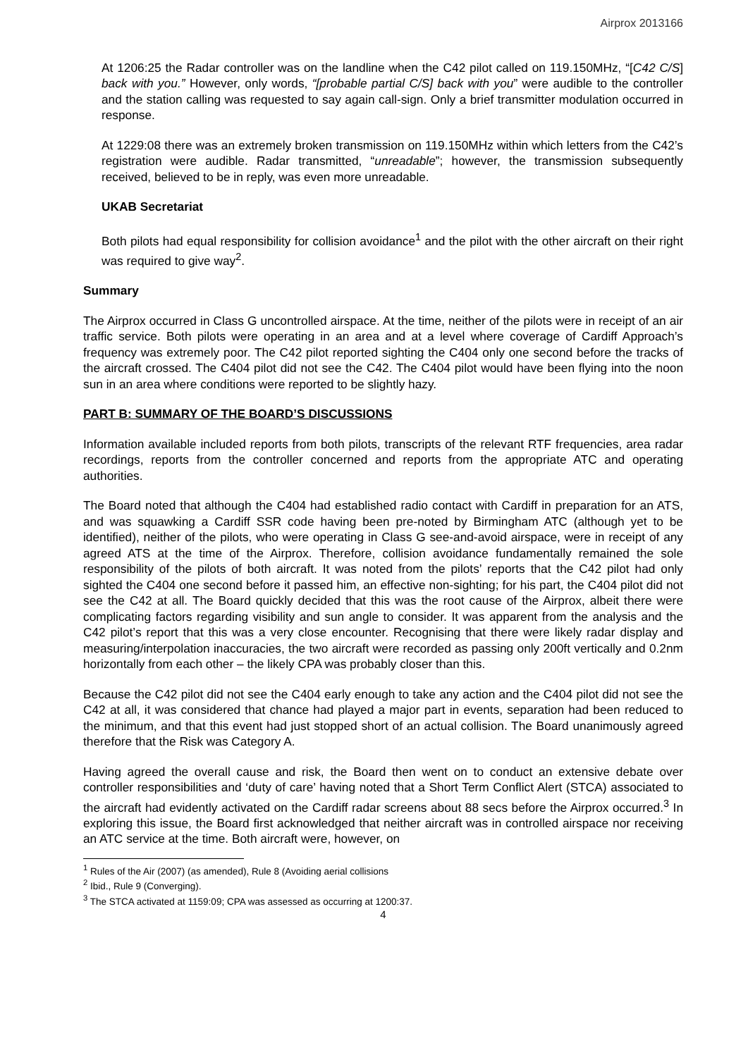Airprox 2013166
At 1206:25 the Radar controller was on the landline when the C42 pilot called on 119.150MHz, “[C42 C/S] back with you.” However, only words, “[probable partial C/S] back with you” were audible to the controller and the station calling was requested to say again call-sign. Only a brief transmitter modulation occurred in response.
At 1229:08 there was an extremely broken transmission on 119.150MHz within which letters from the C42’s registration were audible. Radar transmitted, “unreadable”; however, the transmission subsequently received, believed to be in reply, was even more unreadable.
UKAB Secretariat
Both pilots had equal responsibility for collision avoidance<sup>1</sup> and the pilot with the other aircraft on their right was required to give way<sup>2</sup>.
Summary
The Airprox occurred in Class G uncontrolled airspace. At the time, neither of the pilots were in receipt of an air traffic service. Both pilots were operating in an area and at a level where coverage of Cardiff Approach’s frequency was extremely poor. The C42 pilot reported sighting the C404 only one second before the tracks of the aircraft crossed. The C404 pilot did not see the C42. The C404 pilot would have been flying into the noon sun in an area where conditions were reported to be slightly hazy.
PART B: SUMMARY OF THE BOARD’S DISCUSSIONS
Information available included reports from both pilots, transcripts of the relevant RTF frequencies, area radar recordings, reports from the controller concerned and reports from the appropriate ATC and operating authorities.
The Board noted that although the C404 had established radio contact with Cardiff in preparation for an ATS, and was squawking a Cardiff SSR code having been pre-noted by Birmingham ATC (although yet to be identified), neither of the pilots, who were operating in Class G see-and-avoid airspace, were in receipt of any agreed ATS at the time of the Airprox. Therefore, collision avoidance fundamentally remained the sole responsibility of the pilots of both aircraft. It was noted from the pilots’ reports that the C42 pilot had only sighted the C404 one second before it passed him, an effective non-sighting; for his part, the C404 pilot did not see the C42 at all. The Board quickly decided that this was the root cause of the Airprox, albeit there were complicating factors regarding visibility and sun angle to consider. It was apparent from the analysis and the C42 pilot’s report that this was a very close encounter. Recognising that there were likely radar display and measuring/interpolation inaccuracies, the two aircraft were recorded as passing only 200ft vertically and 0.2nm horizontally from each other – the likely CPA was probably closer than this.
Because the C42 pilot did not see the C404 early enough to take any action and the C404 pilot did not see the C42 at all, it was considered that chance had played a major part in events, separation had been reduced to the minimum, and that this event had just stopped short of an actual collision. The Board unanimously agreed therefore that the Risk was Category A.
Having agreed the overall cause and risk, the Board then went on to conduct an extensive debate over controller responsibilities and ‘duty of care’ having noted that a Short Term Conflict Alert (STCA) associated to the aircraft had evidently activated on the Cardiff radar screens about 88 secs before the Airprox occurred.<sup>3</sup> In exploring this issue, the Board first acknowledged that neither aircraft was in controlled airspace nor receiving an ATC service at the time. Both aircraft were, however, on
<sup>1</sup> Rules of the Air (2007) (as amended), Rule 8 (Avoiding aerial collisions
<sup>2</sup> Ibid., Rule 9 (Converging).
<sup>3</sup> The STCA activated at 1159:09; CPA was assessed as occurring at 1200:37.
4